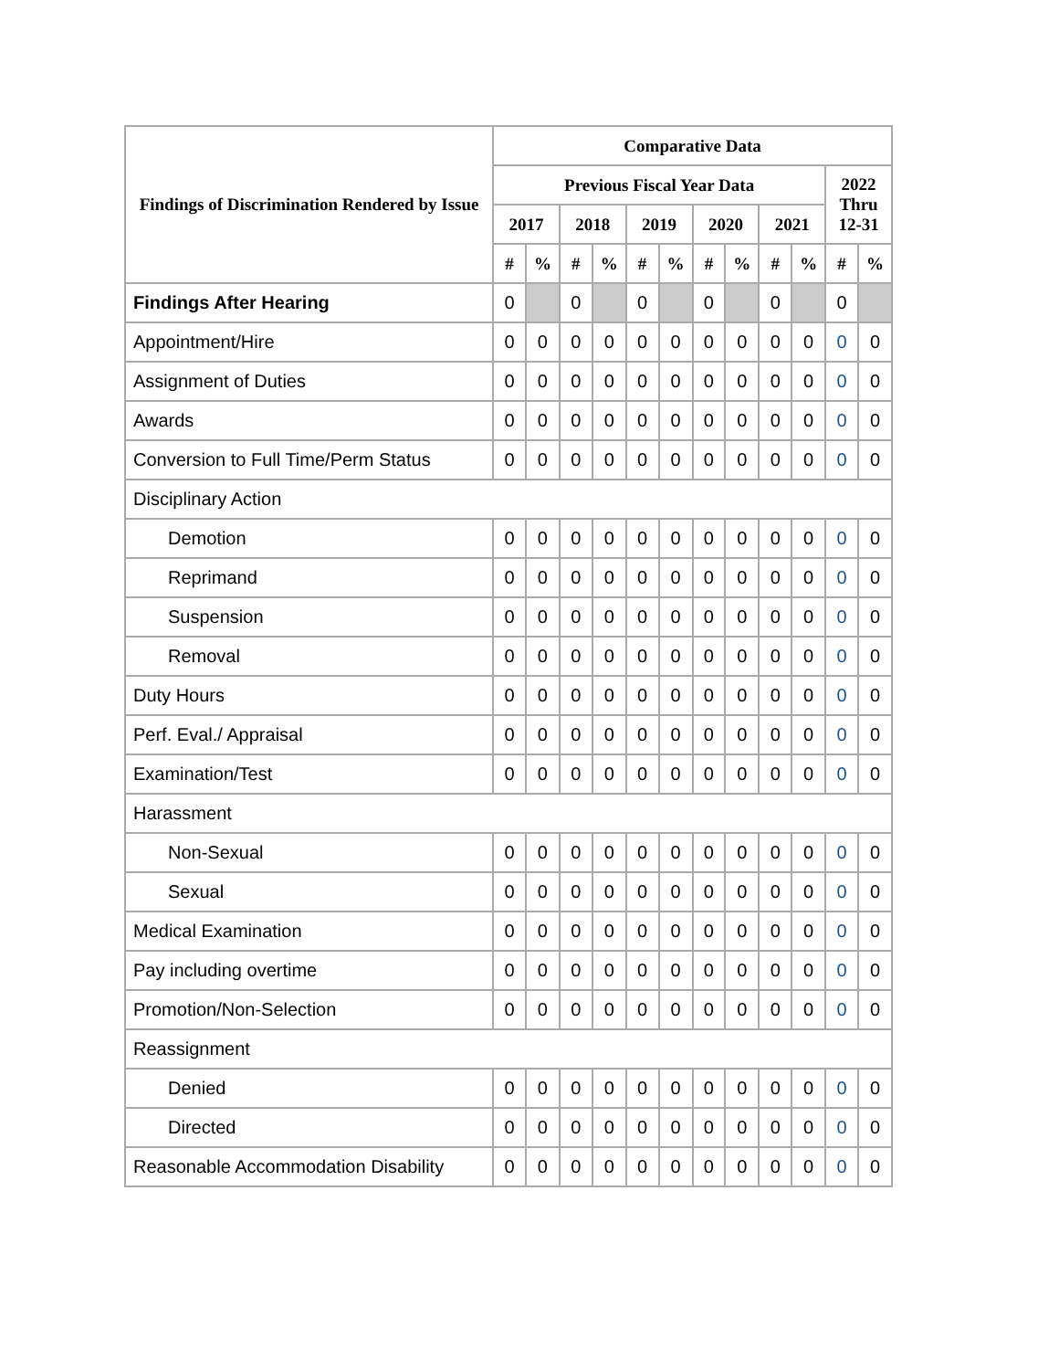| Findings of Discrimination Rendered by Issue | Comparative Data | | | | | | | | | | | |
| --- | --- | --- | --- | --- | --- | --- | --- | --- | --- | --- | --- | --- |
| | Previous Fiscal Year Data | | | | | | | | | | 2022 Thru 12-31 | |
| | 2017 | | 2018 | | 2019 | | 2020 | | 2021 | | | |
| | # | % | # | % | # | % | # | % | # | % | # | % |
| Findings After Hearing | 0 | | 0 | | 0 | | 0 | | 0 | | 0 | |
| Appointment/Hire | 0 | 0 | 0 | 0 | 0 | 0 | 0 | 0 | 0 | 0 | 0 | 0 |
| Assignment of Duties | 0 | 0 | 0 | 0 | 0 | 0 | 0 | 0 | 0 | 0 | 0 | 0 |
| Awards | 0 | 0 | 0 | 0 | 0 | 0 | 0 | 0 | 0 | 0 | 0 | 0 |
| Conversion to Full Time/Perm Status | 0 | 0 | 0 | 0 | 0 | 0 | 0 | 0 | 0 | 0 | 0 | 0 |
| Disciplinary Action | | | | | | | | | | | | |
| Demotion | 0 | 0 | 0 | 0 | 0 | 0 | 0 | 0 | 0 | 0 | 0 | 0 |
| Reprimand | 0 | 0 | 0 | 0 | 0 | 0 | 0 | 0 | 0 | 0 | 0 | 0 |
| Suspension | 0 | 0 | 0 | 0 | 0 | 0 | 0 | 0 | 0 | 0 | 0 | 0 |
| Removal | 0 | 0 | 0 | 0 | 0 | 0 | 0 | 0 | 0 | 0 | 0 | 0 |
| Duty Hours | 0 | 0 | 0 | 0 | 0 | 0 | 0 | 0 | 0 | 0 | 0 | 0 |
| Perf. Eval./ Appraisal | 0 | 0 | 0 | 0 | 0 | 0 | 0 | 0 | 0 | 0 | 0 | 0 |
| Examination/Test | 0 | 0 | 0 | 0 | 0 | 0 | 0 | 0 | 0 | 0 | 0 | 0 |
| Harassment | | | | | | | | | | | | |
| Non-Sexual | 0 | 0 | 0 | 0 | 0 | 0 | 0 | 0 | 0 | 0 | 0 | 0 |
| Sexual | 0 | 0 | 0 | 0 | 0 | 0 | 0 | 0 | 0 | 0 | 0 | 0 |
| Medical Examination | 0 | 0 | 0 | 0 | 0 | 0 | 0 | 0 | 0 | 0 | 0 | 0 |
| Pay including overtime | 0 | 0 | 0 | 0 | 0 | 0 | 0 | 0 | 0 | 0 | 0 | 0 |
| Promotion/Non-Selection | 0 | 0 | 0 | 0 | 0 | 0 | 0 | 0 | 0 | 0 | 0 | 0 |
| Reassignment | | | | | | | | | | | | |
| Denied | 0 | 0 | 0 | 0 | 0 | 0 | 0 | 0 | 0 | 0 | 0 | 0 |
| Directed | 0 | 0 | 0 | 0 | 0 | 0 | 0 | 0 | 0 | 0 | 0 | 0 |
| Reasonable Accommodation Disability | 0 | 0 | 0 | 0 | 0 | 0 | 0 | 0 | 0 | 0 | 0 | 0 |